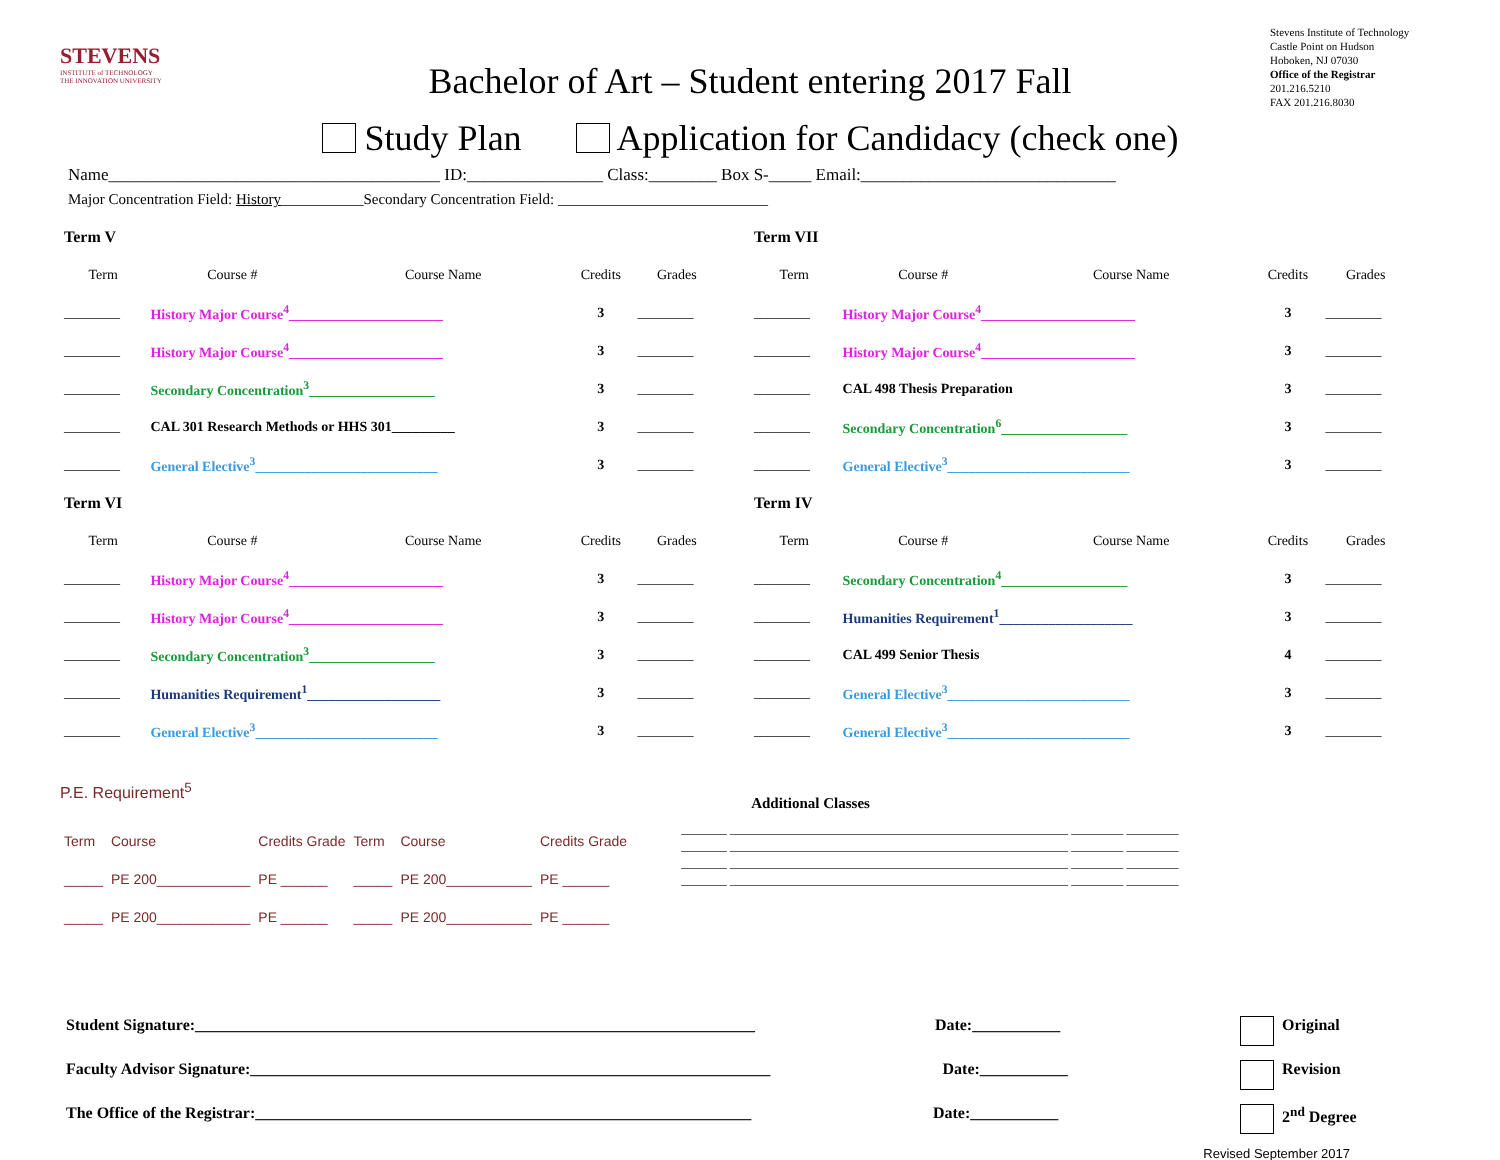STEVENS
INSTITUTE of TECHNOLOGY
THE INNOVATION UNIVERSITY
Bachelor of Art – Student entering 2017 Fall
Stevens Institute of Technology
Castle Point on Hudson
Hoboken, NJ 07030
Office of the Registrar
201.216.5210
FAX 201.216.8030
Study Plan Application for Candidacy (check one)
Name_______________________________________ ID:________________ Class:________ Box S-_____ Email:______________________________
Major Concentration Field: History___________Secondary Concentration Field: ____________________________
| Term V | | | | |
| --- | --- | --- | --- | --- |
| Term | Course # | Course Name | Credits | Grades |
| ________ | History Major Course<sup>4</sup>______________________ | | 3 | ________ |
| ________ | History Major Course<sup>4</sup>______________________ | | 3 | ________ |
| ________ | Secondary Concentration<sup>3</sup>__________________ | | 3 | ________ |
| ________ | CAL 301 Research Methods or HHS 301_________ | | 3 | ________ |
| ________ | General Elective<sup>3</sup>__________________________ | | 3 | ________ |
| Term VI | | | | |
| Term | Course # | Course Name | Credits | Grades |
| ________ | History Major Course<sup>4</sup>______________________ | | 3 | ________ |
| ________ | History Major Course<sup>4</sup>______________________ | | 3 | ________ |
| ________ | Secondary Concentration<sup>3</sup>__________________ | | 3 | ________ |
| ________ | Humanities Requirement<sup>1</sup>___________________ | | 3 | ________ |
| ________ | General Elective<sup>3</sup>__________________________ | | 3 | ________ |
| Term VII | | | | |
| --- | --- | --- | --- | --- |
| Term | Course # | Course Name | Credits | Grades |
| ________ | History Major Course<sup>4</sup>______________________ | | 3 | ________ |
| ________ | History Major Course<sup>4</sup>______________________ | | 3 | ________ |
| ________ | CAL 498 Thesis Preparation | | 3 | ________ |
| ________ | Secondary Concentration<sup>6</sup>__________________ | | 3 | ________ |
| ________ | General Elective<sup>3</sup>__________________________ | | 3 | ________ |
| Term IV | | | | |
| Term | Course # | Course Name | Credits | Grades |
| ________ | Secondary Concentration<sup>4</sup>__________________ | | 3 | ________ |
| ________ | Humanities Requirement<sup>1</sup>___________________ | | 3 | ________ |
| ________ | CAL 499 Senior Thesis | | 4 | ________ |
| ________ | General Elective<sup>3</sup>__________________________ | | 3 | ________ |
| ________ | General Elective<sup>3</sup>__________________________ | | 3 | ________ |
P.E. Requirement<sup>5</sup>
| Term | Course | Credits Grade | Term | Course | Credits Grade |
| _____ | PE 200____________ | PE ______ | _____ | PE 200___________ | PE ______ |
| _____ | PE 200____________ | PE ______ | _____ | PE 200___________ | PE ______ |
Additional Classes
_______ ____________________________________________________ ________ ________
_______ ____________________________________________________ ________ ________
_______ ____________________________________________________ ________ ________
_______ ____________________________________________________ ________ ________
Student Signature:______________________________________________________________________ Date:___________ Original
Faculty Advisor Signature:_________________________________________________________________ Date:___________ Revision
The Office of the Registrar:______________________________________________________________ Date:___________ 2<sup>nd</sup> Degree
Revised September 2017